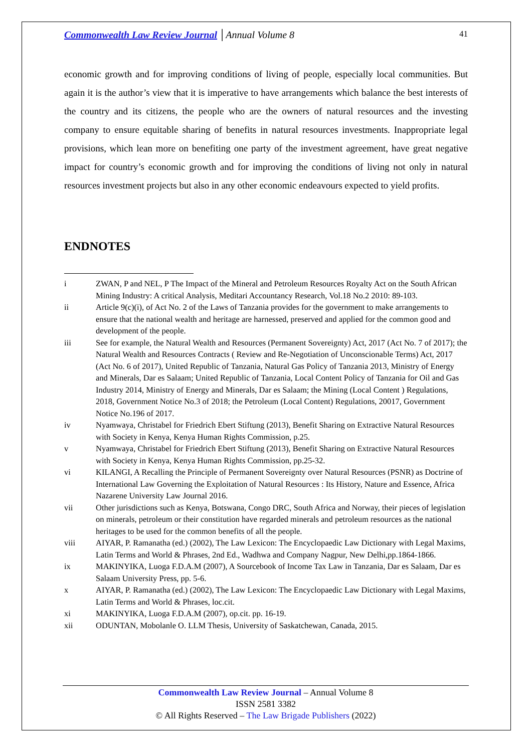Commonwealth Law Review Journal │Annual Volume 8
41
economic growth and for improving conditions of living of people, especially local communities. But again it is the author’s view that it is imperative to have arrangements which balance the best interests of the country and its citizens, the people who are the owners of natural resources and the investing company to ensure equitable sharing of benefits in natural resources investments. Inappropriate legal provisions, which lean more on benefiting one party of the investment agreement, have great negative impact for country’s economic growth and for improving the conditions of living not only in natural resources investment projects but also in any other economic endeavours expected to yield profits.
ENDNOTES
i ZWAN, P and NEL, P The Impact of the Mineral and Petroleum Resources Royalty Act on the South African Mining Industry: A critical Analysis, Meditari Accountancy Research, Vol.18 No.2 2010: 89-103.
ii Article 9(c)(i), of Act No. 2 of the Laws of Tanzania provides for the government to make arrangements to ensure that the national wealth and heritage are harnessed, preserved and applied for the common good and development of the people.
iii See for example, the Natural Wealth and Resources (Permanent Sovereignty) Act, 2017 (Act No. 7 of 2017); the Natural Wealth and Resources Contracts ( Review and Re-Negotiation of Unconscionable Terms) Act, 2017 (Act No. 6 of 2017), United Republic of Tanzania, Natural Gas Policy of Tanzania 2013, Ministry of Energy and Minerals, Dar es Salaam; United Republic of Tanzania, Local Content Policy of Tanzania for Oil and Gas Industry 2014, Ministry of Energy and Minerals, Dar es Salaam; the Mining (Local Content ) Regulations, 2018, Government Notice No.3 of 2018; the Petroleum (Local Content) Regulations, 20017, Government Notice No.196 of 2017.
iv Nyamwaya, Christabel for Friedrich Ebert Stiftung (2013), Benefit Sharing on Extractive Natural Resources with Society in Kenya, Kenya Human Rights Commission, p.25.
v Nyamwaya, Christabel for Friedrich Ebert Stiftung (2013), Benefit Sharing on Extractive Natural Resources with Society in Kenya, Kenya Human Rights Commission, pp.25-32.
vi KILANGI, A Recalling the Principle of Permanent Sovereignty over Natural Resources (PSNR) as Doctrine of International Law Governing the Exploitation of Natural Resources : Its History, Nature and Essence, Africa Nazarene University Law Journal 2016.
vii Other jurisdictions such as Kenya, Botswana, Congo DRC, South Africa and Norway, their pieces of legislation on minerals, petroleum or their constitution have regarded minerals and petroleum resources as the national heritages to be used for the common benefits of all the people.
viii AIYAR, P. Ramanatha (ed.) (2002), The Law Lexicon: The Encyclopaedic Law Dictionary with Legal Maxims, Latin Terms and World & Phrases, 2nd Ed., Wadhwa and Company Nagpur, New Delhi,pp.1864-1866.
ix MAKINYIKA, Luoga F.D.A.M (2007), A Sourcebook of Income Tax Law in Tanzania, Dar es Salaam, Dar es Salaam University Press, pp. 5-6.
x AIYAR, P. Ramanatha (ed.) (2002), The Law Lexicon: The Encyclopaedic Law Dictionary with Legal Maxims, Latin Terms and World & Phrases, loc.cit.
xi MAKINYIKA, Luoga F.D.A.M (2007), op.cit. pp. 16-19.
xii ODUNTAN, Mobolanle O. LLM Thesis, University of Saskatchewan, Canada, 2015.
Commonwealth Law Review Journal – Annual Volume 8
ISSN 2581 3382
© All Rights Reserved – The Law Brigade Publishers (2022)